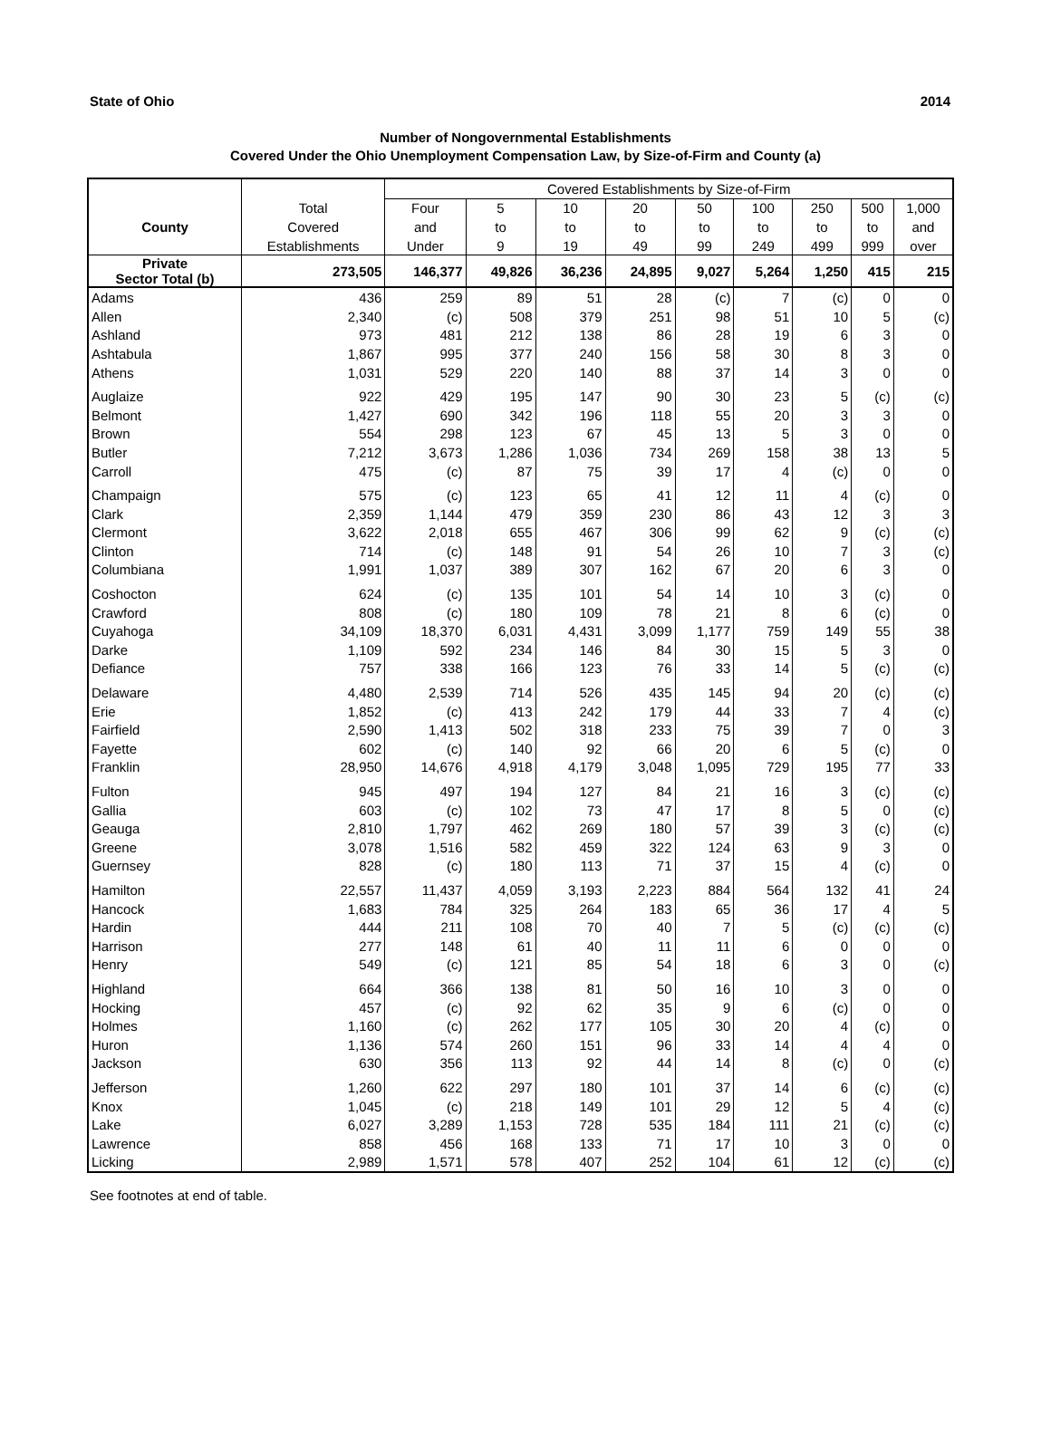State of Ohio 2014
Number of Nongovernmental Establishments
Covered Under the Ohio Unemployment Compensation Law, by Size-of-Firm and County (a)
| | | Covered Establishments by Size-of-Firm | | | | | | | | |
| --- | --- | --- | --- | --- | --- | --- | --- | --- | --- | --- |
| | Total | Four | 5 | 10 | 20 | 50 | 100 | 250 | 500 | 1,000 |
| County | Covered | and | to | to | to | to | to | to | to | and |
| | Establishments | Under | 9 | 19 | 49 | 99 | 249 | 499 | 999 | over |
| Private Sector Total (b) | 273,505 | 146,377 | 49,826 | 36,236 | 24,895 | 9,027 | 5,264 | 1,250 | 415 | 215 |
| Adams | 436 | 259 | 89 | 51 | 28 | (c) | 7 | (c) | 0 | 0 |
| Allen | 2,340 | (c) | 508 | 379 | 251 | 98 | 51 | 10 | 5 | (c) |
| Ashland | 973 | 481 | 212 | 138 | 86 | 28 | 19 | 6 | 3 | 0 |
| Ashtabula | 1,867 | 995 | 377 | 240 | 156 | 58 | 30 | 8 | 3 | 0 |
| Athens | 1,031 | 529 | 220 | 140 | 88 | 37 | 14 | 3 | 0 | 0 |
| Auglaize | 922 | 429 | 195 | 147 | 90 | 30 | 23 | 5 | (c) | (c) |
| Belmont | 1,427 | 690 | 342 | 196 | 118 | 55 | 20 | 3 | 3 | 0 |
| Brown | 554 | 298 | 123 | 67 | 45 | 13 | 5 | 3 | 0 | 0 |
| Butler | 7,212 | 3,673 | 1,286 | 1,036 | 734 | 269 | 158 | 38 | 13 | 5 |
| Carroll | 475 | (c) | 87 | 75 | 39 | 17 | 4 | (c) | 0 | 0 |
| Champaign | 575 | (c) | 123 | 65 | 41 | 12 | 11 | 4 | (c) | 0 |
| Clark | 2,359 | 1,144 | 479 | 359 | 230 | 86 | 43 | 12 | 3 | 3 |
| Clermont | 3,622 | 2,018 | 655 | 467 | 306 | 99 | 62 | 9 | (c) | (c) |
| Clinton | 714 | (c) | 148 | 91 | 54 | 26 | 10 | 7 | 3 | (c) |
| Columbiana | 1,991 | 1,037 | 389 | 307 | 162 | 67 | 20 | 6 | 3 | 0 |
| Coshocton | 624 | (c) | 135 | 101 | 54 | 14 | 10 | 3 | (c) | 0 |
| Crawford | 808 | (c) | 180 | 109 | 78 | 21 | 8 | 6 | (c) | 0 |
| Cuyahoga | 34,109 | 18,370 | 6,031 | 4,431 | 3,099 | 1,177 | 759 | 149 | 55 | 38 |
| Darke | 1,109 | 592 | 234 | 146 | 84 | 30 | 15 | 5 | 3 | 0 |
| Defiance | 757 | 338 | 166 | 123 | 76 | 33 | 14 | 5 | (c) | (c) |
| Delaware | 4,480 | 2,539 | 714 | 526 | 435 | 145 | 94 | 20 | (c) | (c) |
| Erie | 1,852 | (c) | 413 | 242 | 179 | 44 | 33 | 7 | 4 | (c) |
| Fairfield | 2,590 | 1,413 | 502 | 318 | 233 | 75 | 39 | 7 | 0 | 3 |
| Fayette | 602 | (c) | 140 | 92 | 66 | 20 | 6 | 5 | (c) | 0 |
| Franklin | 28,950 | 14,676 | 4,918 | 4,179 | 3,048 | 1,095 | 729 | 195 | 77 | 33 |
| Fulton | 945 | 497 | 194 | 127 | 84 | 21 | 16 | 3 | (c) | (c) |
| Gallia | 603 | (c) | 102 | 73 | 47 | 17 | 8 | 5 | 0 | (c) |
| Geauga | 2,810 | 1,797 | 462 | 269 | 180 | 57 | 39 | 3 | (c) | (c) |
| Greene | 3,078 | 1,516 | 582 | 459 | 322 | 124 | 63 | 9 | 3 | 0 |
| Guernsey | 828 | (c) | 180 | 113 | 71 | 37 | 15 | 4 | (c) | 0 |
| Hamilton | 22,557 | 11,437 | 4,059 | 3,193 | 2,223 | 884 | 564 | 132 | 41 | 24 |
| Hancock | 1,683 | 784 | 325 | 264 | 183 | 65 | 36 | 17 | 4 | 5 |
| Hardin | 444 | 211 | 108 | 70 | 40 | 7 | 5 | (c) | (c) | (c) |
| Harrison | 277 | 148 | 61 | 40 | 11 | 11 | 6 | 0 | 0 | 0 |
| Henry | 549 | (c) | 121 | 85 | 54 | 18 | 6 | 3 | 0 | (c) |
| Highland | 664 | 366 | 138 | 81 | 50 | 16 | 10 | 3 | 0 | 0 |
| Hocking | 457 | (c) | 92 | 62 | 35 | 9 | 6 | (c) | 0 | 0 |
| Holmes | 1,160 | (c) | 262 | 177 | 105 | 30 | 20 | 4 | (c) | 0 |
| Huron | 1,136 | 574 | 260 | 151 | 96 | 33 | 14 | 4 | 4 | 0 |
| Jackson | 630 | 356 | 113 | 92 | 44 | 14 | 8 | (c) | 0 | (c) |
| Jefferson | 1,260 | 622 | 297 | 180 | 101 | 37 | 14 | 6 | (c) | (c) |
| Knox | 1,045 | (c) | 218 | 149 | 101 | 29 | 12 | 5 | 4 | (c) |
| Lake | 6,027 | 3,289 | 1,153 | 728 | 535 | 184 | 111 | 21 | (c) | (c) |
| Lawrence | 858 | 456 | 168 | 133 | 71 | 17 | 10 | 3 | 0 | 0 |
| Licking | 2,989 | 1,571 | 578 | 407 | 252 | 104 | 61 | 12 | (c) | (c) |
See footnotes at end of table.